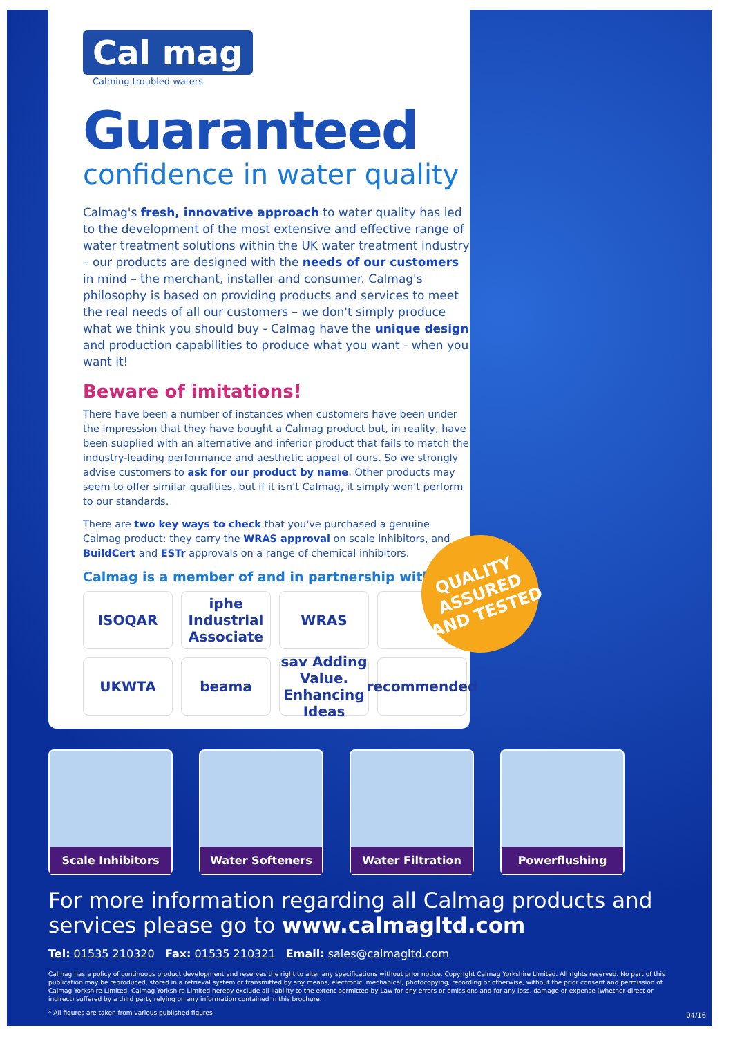Cal mag
Calming troubled waters
Guaranteed
confidence in water quality
Calmag's fresh, innovative approach to water quality has led to the development of the most extensive and effective range of water treatment solutions within the UK water treatment industry – our products are designed with the needs of our customers in mind – the merchant, installer and consumer. Calmag's philosophy is based on providing products and services to meet the real needs of all our customers – we don't simply produce what we think you should buy - Calmag have the unique design and production capabilities to produce what you want - when you want it!
Beware of imitations!
There have been a number of instances when customers have been under the impression that they have bought a Calmag product but, in reality, have been supplied with an alternative and inferior product that fails to match the industry-leading performance and aesthetic appeal of ours. So we strongly advise customers to ask for our product by name. Other products may seem to offer similar qualities, but if it isn't Calmag, it simply won't perform to our standards.
There are two key ways to check that you've purchased a genuine Calmag product: they carry the WRAS approval on scale inhibitors, and BuildCert and ESTr approvals on a range of chemical inhibitors.
Calmag is a member of and in partnership with:
ISOQAR
iphe Industrial Associate
WRAS
UKWTA
beama
sav Adding Value. Enhancing Ideas
recommended
QUALITY ASSURED AND TESTED
Scale Inhibitors Water Softeners Water Filtration Powerflushing
For more information regarding all Calmag products and services please go to www.calmagltd.com
Tel: 01535 210320 Fax: 01535 210321 Email: sales@calmagltd.com
Calmag has a policy of continuous product development and reserves the right to alter any specifications without prior notice. Copyright Calmag Yorkshire Limited. All rights reserved. No part of this publication may be reproduced, stored in a retrieval system or transmitted by any means, electronic, mechanical, photocopying, recording or otherwise, without the prior consent and permission of Calmag Yorkshire Limited. Calmag Yorkshire Limited hereby exclude all liability to the extent permitted by Law for any errors or omissions and for any loss, damage or expense (whether direct or indirect) suffered by a third party relying on any information contained in this brochure.
* All figures are taken from various published figures
04/16